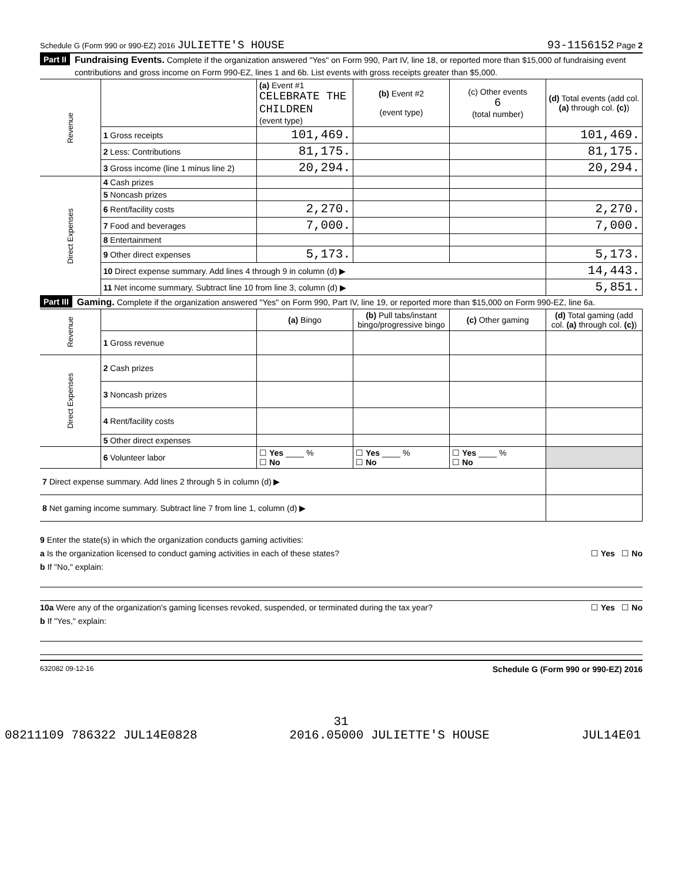Schedule G (Form 990 or 990-EZ) 2016 JULIETTE'S HOUSE 93-1156152 Page 2
Part II Fundraising Events. Complete if the organization answered "Yes" on Form 990, Part IV, line 18, or reported more than $15,000 of fundraising event contributions and gross income on Form 990-EZ, lines 1 and 6b. List events with gross receipts greater than $5,000.
| Revenue | | (a) Event #1 CELEBRATE THE CHILDREN (event type) | (b) Event #2 (event type) | (c) Other events 6 (total number) | (d) Total events (add col. (a) through col. (c) ) |
| | 1 Gross receipts | 101,469. | | | 101,469. |
| | 2 Less: Contributions | 81,175. | | | 81,175. |
| | 3 Gross income (line 1 minus line 2) | 20,294. | | | 20,294. |
| Direct Expenses | 4 Cash prizes | | | | |
| | 5 Noncash prizes | | | | |
| | 6 Rent/facility costs | 2,270. | | | 2,270. |
| | 7 Food and beverages | 7,000. | | | 7,000. |
| | 8 Entertainment | | | | |
| | 9 Other direct expenses | 5,173. | | | 5,173. |
| | 10 Direct expense summary. Add lines 4 through 9 in column (d) ▶ | | | | 14,443. |
| | 11 Net income summary. Subtract line 10 from line 3, column (d) ▶ | | | | 5,851. |
Part III Gaming. Complete if the organization answered "Yes" on Form 990, Part IV, line 19, or reported more than $15,000 on Form 990-EZ, line 6a.
| Revenue | | (a) Bingo | (b) Pull tabs/instant bingo/progressive bingo | (c) Other gaming | (d) Total gaming (add col. (a) through col. (c) ) |
| | 1 Gross revenue | | | | |
| Direct Expenses | 2 Cash prizes | | | | |
| | 3 Noncash prizes | | | | |
| | 4 Rent/facility costs | | | | |
| | 5 Other direct expenses | | | | |
| | 6 Volunteer labor | ☐ Yes ____ % ☐ No | ☐ Yes ____ % ☐ No | ☐ Yes ____ % ☐ No | |
| 7 Direct expense summary. Add lines 2 through 5 in column (d) ▶ | | | | | |
| 8 Net gaming income summary. Subtract line 7 from line 1, column (d) ▶ | | | | | |
9 Enter the state(s) in which the organization conducts gaming activities:
a Is the organization licensed to conduct gaming activities in each of these states? ☐ Yes ☐ No
b If "No," explain:
10a Were any of the organization's gaming licenses revoked, suspended, or terminated during the tax year? ☐ Yes ☐ No
b If "Yes," explain:
632082 09-12-16 Schedule G (Form 990 or 990-EZ) 2016
31
08211109 786322 JUL14E0828 2016.05000 JULIETTE'S HOUSE JUL14E01